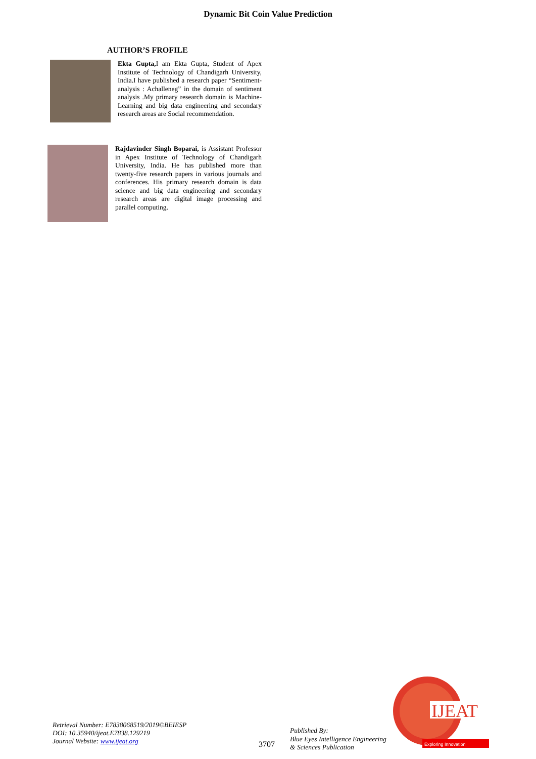Dynamic Bit Coin Value Prediction
AUTHOR’S FROFILE
Ekta Gupta, I am Ekta Gupta, Student of Apex Institute of Technology of Chandigarh University, India.I have published a research paper “Sentiment-analysis : Achalleneg” in the domain of sentiment analysis .My primary research domain is Machine-Learning and big data engineering and secondary research areas are Social recommendation.
Rajdavinder Singh Boparai, is Assistant Professor in Apex Institute of Technology of Chandigarh University, India. He has published more than twenty-five research papers in various journals and conferences. His primary research domain is data science and big data engineering and secondary research areas are digital image processing and parallel computing.
Retrieval Number: E7838068519/2019©BEIESP
DOI: 10.35940/ijeat.E7838.129219
Journal Website: www.ijeat.org
3707
Published By:
Blue Eyes Intelligence Engineering
& Sciences Publication
IJEAT
Exploring Innovation